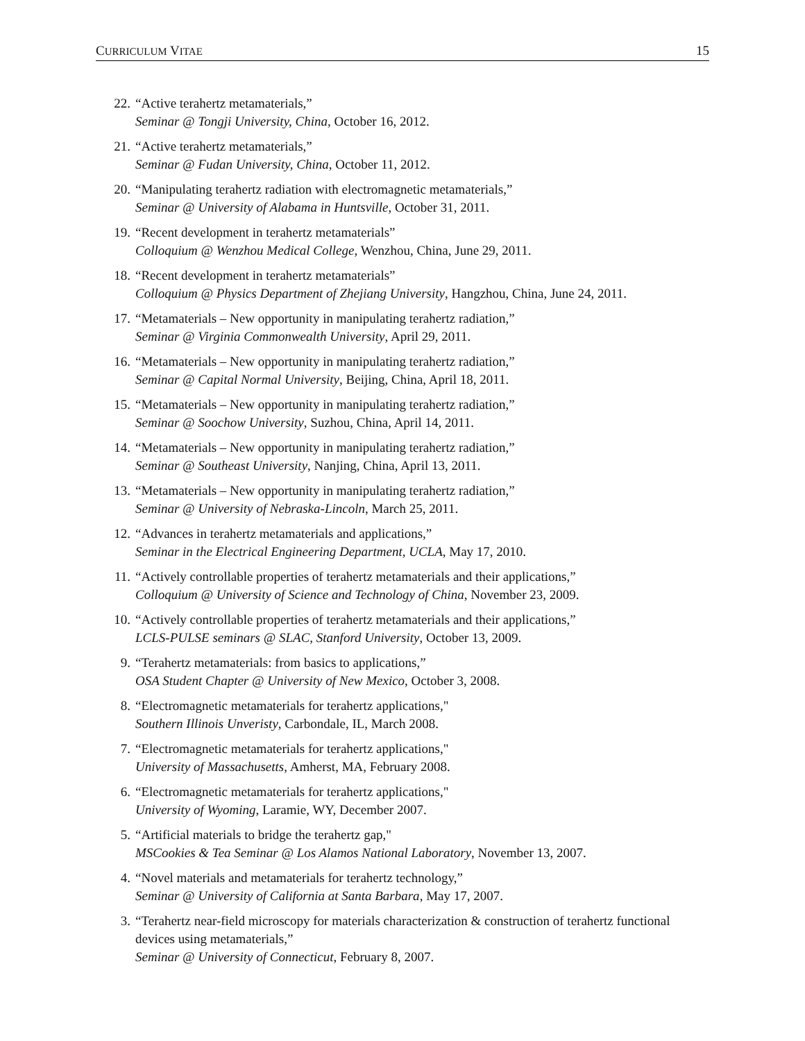CURRICULUM VITAE 15
22. “Active terahertz metamaterials,”
Seminar @ Tongji University, China, October 16, 2012.
21. “Active terahertz metamaterials,”
Seminar @ Fudan University, China, October 11, 2012.
20. “Manipulating terahertz radiation with electromagnetic metamaterials,”
Seminar @ University of Alabama in Huntsville, October 31, 2011.
19. “Recent development in terahertz metamaterials”
Colloquium @ Wenzhou Medical College, Wenzhou, China, June 29, 2011.
18. “Recent development in terahertz metamaterials”
Colloquium @ Physics Department of Zhejiang University, Hangzhou, China, June 24, 2011.
17. “Metamaterials – New opportunity in manipulating terahertz radiation,”
Seminar @ Virginia Commonwealth University, April 29, 2011.
16. “Metamaterials – New opportunity in manipulating terahertz radiation,”
Seminar @ Capital Normal University, Beijing, China, April 18, 2011.
15. “Metamaterials – New opportunity in manipulating terahertz radiation,”
Seminar @ Soochow University, Suzhou, China, April 14, 2011.
14. “Metamaterials – New opportunity in manipulating terahertz radiation,”
Seminar @ Southeast University, Nanjing, China, April 13, 2011.
13. “Metamaterials – New opportunity in manipulating terahertz radiation,”
Seminar @ University of Nebraska-Lincoln, March 25, 2011.
12. “Advances in terahertz metamaterials and applications,”
Seminar in the Electrical Engineering Department, UCLA, May 17, 2010.
11. “Actively controllable properties of terahertz metamaterials and their applications,”
Colloquium @ University of Science and Technology of China, November 23, 2009.
10. “Actively controllable properties of terahertz metamaterials and their applications,”
LCLS-PULSE seminars @ SLAC, Stanford University, October 13, 2009.
9. “Terahertz metamaterials: from basics to applications,”
OSA Student Chapter @ University of New Mexico, October 3, 2008.
8. “Electromagnetic metamaterials for terahertz applications,"
Southern Illinois Unveristy, Carbondale, IL, March 2008.
7. “Electromagnetic metamaterials for terahertz applications,"
University of Massachusetts, Amherst, MA, February 2008.
6. “Electromagnetic metamaterials for terahertz applications,"
University of Wyoming, Laramie, WY, December 2007.
5. “Artificial materials to bridge the terahertz gap,"
MSCookies & Tea Seminar @ Los Alamos National Laboratory, November 13, 2007.
4. “Novel materials and metamaterials for terahertz technology,”
Seminar @ University of California at Santa Barbara, May 17, 2007.
3. “Terahertz near-field microscopy for materials characterization & construction of terahertz functional devices using metamaterials,”
Seminar @ University of Connecticut, February 8, 2007.